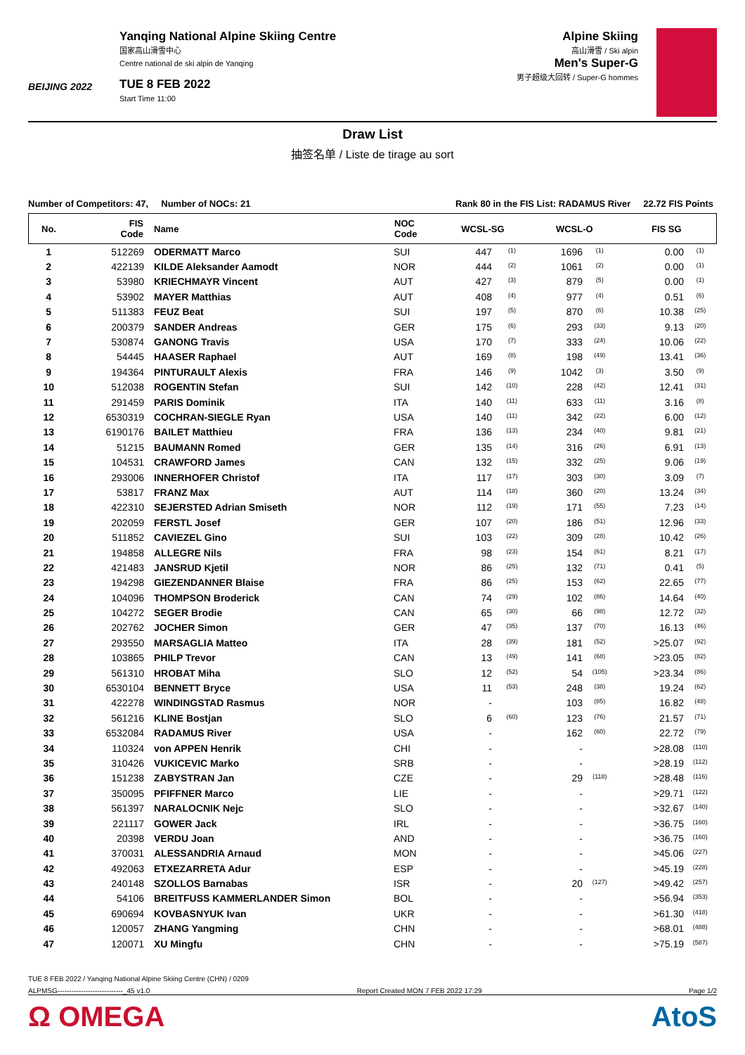BEIJING 2022
Yanqing National Alpine Skiing Centre
国家高山滑雪中心
Centre national de ski alpin de Yanqing
TUE 8 FEB 2022
Start Time 11:00
Alpine Skiing
高山滑雪 / Ski alpin
Men's Super-G
男子超级大回转 / Super-G hommes
Draw List
抽签名单 / Liste de tirage au sort
Number of Competitors: 47, Number of NOCs: 21 Rank 80 in the FIS List: RADAMUS River 22.72 FIS Points
| No. | FIS Code | Name | NOC Code | WCSL-SG | | WCSL-O | | FIS SG | |
| --- | --- | --- | --- | --- | --- | --- | --- | --- | --- |
| 1 | 512269 | ODERMATT Marco | SUI | 447 | <sup>(1)</sup> | 1696 | <sup>(1)</sup> | 0.00 | <sup>(1)</sup> |
| 2 | 422139 | KILDE Aleksander Aamodt | NOR | 444 | <sup>(2)</sup> | 1061 | <sup>(2)</sup> | 0.00 | <sup>(1)</sup> |
| 3 | 53980 | KRIECHMAYR Vincent | AUT | 427 | <sup>(3)</sup> | 879 | <sup>(5)</sup> | 0.00 | <sup>(1)</sup> |
| 4 | 53902 | MAYER Matthias | AUT | 408 | <sup>(4)</sup> | 977 | <sup>(4)</sup> | 0.51 | <sup>(6)</sup> |
| 5 | 511383 | FEUZ Beat | SUI | 197 | <sup>(5)</sup> | 870 | <sup>(6)</sup> | 10.38 | <sup>(25)</sup> |
| 6 | 200379 | SANDER Andreas | GER | 175 | <sup>(6)</sup> | 293 | <sup>(33)</sup> | 9.13 | <sup>(20)</sup> |
| 7 | 530874 | GANONG Travis | USA | 170 | <sup>(7)</sup> | 333 | <sup>(24)</sup> | 10.06 | <sup>(22)</sup> |
| 8 | 54445 | HAASER Raphael | AUT | 169 | <sup>(8)</sup> | 198 | <sup>(49)</sup> | 13.41 | <sup>(36)</sup> |
| 9 | 194364 | PINTURAULT Alexis | FRA | 146 | <sup>(9)</sup> | 1042 | <sup>(3)</sup> | 3.50 | <sup>(9)</sup> |
| 10 | 512038 | ROGENTIN Stefan | SUI | 142 | <sup>(10)</sup> | 228 | <sup>(42)</sup> | 12.41 | <sup>(31)</sup> |
| 11 | 291459 | PARIS Dominik | ITA | 140 | <sup>(11)</sup> | 633 | <sup>(11)</sup> | 3.16 | <sup>(8)</sup> |
| 12 | 6530319 | COCHRAN-SIEGLE Ryan | USA | 140 | <sup>(11)</sup> | 342 | <sup>(22)</sup> | 6.00 | <sup>(12)</sup> |
| 13 | 6190176 | BAILET Matthieu | FRA | 136 | <sup>(13)</sup> | 234 | <sup>(40)</sup> | 9.81 | <sup>(21)</sup> |
| 14 | 51215 | BAUMANN Romed | GER | 135 | <sup>(14)</sup> | 316 | <sup>(26)</sup> | 6.91 | <sup>(13)</sup> |
| 15 | 104531 | CRAWFORD James | CAN | 132 | <sup>(15)</sup> | 332 | <sup>(25)</sup> | 9.06 | <sup>(19)</sup> |
| 16 | 293006 | INNERHOFER Christof | ITA | 117 | <sup>(17)</sup> | 303 | <sup>(30)</sup> | 3.09 | <sup>(7)</sup> |
| 17 | 53817 | FRANZ Max | AUT | 114 | <sup>(18)</sup> | 360 | <sup>(20)</sup> | 13.24 | <sup>(34)</sup> |
| 18 | 422310 | SEJERSTED Adrian Smiseth | NOR | 112 | <sup>(19)</sup> | 171 | <sup>(55)</sup> | 7.23 | <sup>(14)</sup> |
| 19 | 202059 | FERSTL Josef | GER | 107 | <sup>(20)</sup> | 186 | <sup>(51)</sup> | 12.96 | <sup>(33)</sup> |
| 20 | 511852 | CAVIEZEL Gino | SUI | 103 | <sup>(22)</sup> | 309 | <sup>(28)</sup> | 10.42 | <sup>(26)</sup> |
| 21 | 194858 | ALLEGRE Nils | FRA | 98 | <sup>(23)</sup> | 154 | <sup>(61)</sup> | 8.21 | <sup>(17)</sup> |
| 22 | 421483 | JANSRUD Kjetil | NOR | 86 | <sup>(25)</sup> | 132 | <sup>(71)</sup> | 0.41 | <sup>(5)</sup> |
| 23 | 194298 | GIEZENDANNER Blaise | FRA | 86 | <sup>(25)</sup> | 153 | <sup>(62)</sup> | 22.65 | <sup>(77)</sup> |
| 24 | 104096 | THOMPSON Broderick | CAN | 74 | <sup>(29)</sup> | 102 | <sup>(86)</sup> | 14.64 | <sup>(40)</sup> |
| 25 | 104272 | SEGER Brodie | CAN | 65 | <sup>(30)</sup> | 66 | <sup>(98)</sup> | 12.72 | <sup>(32)</sup> |
| 26 | 202762 | JOCHER Simon | GER | 47 | <sup>(35)</sup> | 137 | <sup>(70)</sup> | 16.13 | <sup>(46)</sup> |
| 27 | 293550 | MARSAGLIA Matteo | ITA | 28 | <sup>(39)</sup> | 181 | <sup>(52)</sup> | >25.07 | <sup>(92)</sup> |
| 28 | 103865 | PHILP Trevor | CAN | 13 | <sup>(49)</sup> | 141 | <sup>(68)</sup> | >23.05 | <sup>(82)</sup> |
| 29 | 561310 | HROBAT Miha | SLO | 12 | <sup>(52)</sup> | 54 | <sup>(105)</sup> | >23.34 | <sup>(86)</sup> |
| 30 | 6530104 | BENNETT Bryce | USA | 11 | <sup>(53)</sup> | 248 | <sup>(38)</sup> | 19.24 | <sup>(62)</sup> |
| 31 | 422278 | WINDINGSTAD Rasmus | NOR | - | | 103 | <sup>(85)</sup> | 16.82 | <sup>(48)</sup> |
| 32 | 561216 | KLINE Bostjan | SLO | 6 | <sup>(60)</sup> | 123 | <sup>(76)</sup> | 21.57 | <sup>(71)</sup> |
| 33 | 6532084 | RADAMUS River | USA | - | | 162 | <sup>(60)</sup> | 22.72 | <sup>(79)</sup> |
| 34 | 110324 | von APPEN Henrik | CHI | - | | - | | >28.08 | <sup>(110)</sup> |
| 35 | 310426 | VUKICEVIC Marko | SRB | - | | - | | >28.19 | <sup>(112)</sup> |
| 36 | 151238 | ZABYSTRAN Jan | CZE | - | | 29 | <sup>(118)</sup> | >28.48 | <sup>(116)</sup> |
| 37 | 350095 | PFIFFNER Marco | LIE | - | | - | | >29.71 | <sup>(122)</sup> |
| 38 | 561397 | NARALOCNIK Nejc | SLO | - | | - | | >32.67 | <sup>(140)</sup> |
| 39 | 221117 | GOWER Jack | IRL | - | | - | | >36.75 | <sup>(160)</sup> |
| 40 | 20398 | VERDU Joan | AND | - | | - | | >36.75 | <sup>(160)</sup> |
| 41 | 370031 | ALESSANDRIA Arnaud | MON | - | | - | | >45.06 | <sup>(227)</sup> |
| 42 | 492063 | ETXEZARRETA Adur | ESP | - | | - | | >45.19 | <sup>(228)</sup> |
| 43 | 240148 | SZOLLOS Barnabas | ISR | - | | 20 | <sup>(127)</sup> | >49.42 | <sup>(257)</sup> |
| 44 | 54106 | BREITFUSS KAMMERLANDER Simon | BOL | - | | - | | >56.94 | <sup>(353)</sup> |
| 45 | 690694 | KOVBASNYUK Ivan | UKR | - | | - | | >61.30 | <sup>(418)</sup> |
| 46 | 120057 | ZHANG Yangming | CHN | - | | - | | >68.01 | <sup>(488)</sup> |
| 47 | 120071 | XU Mingfu | CHN | - | | - | | >75.19 | <sup>(587)</sup> |
TUE 8 FEB 2022 / Yanqing National Alpine Skiing Centre (CHN) / 0209
ALPMSG----------------------------_45 v1.0 Report Created MON 7 FEB 2022 17:29 Page 1/2
Ω OMEGA AtoS